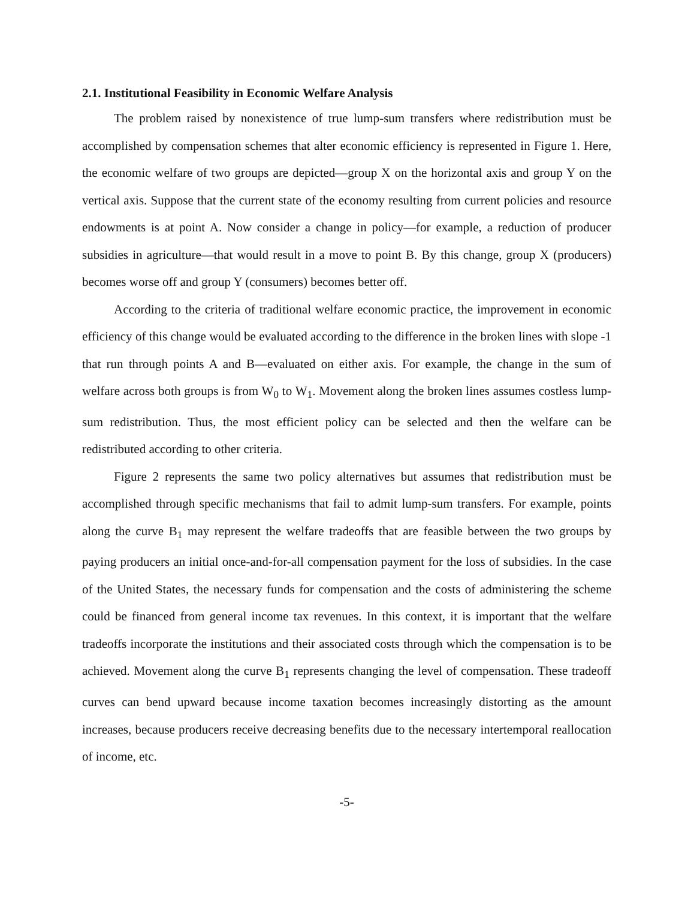2.1. Institutional Feasibility in Economic Welfare Analysis
The problem raised by nonexistence of true lump-sum transfers where redistribution must be accomplished by compensation schemes that alter economic efficiency is represented in Figure 1. Here, the economic welfare of two groups are depicted—group X on the horizontal axis and group Y on the vertical axis. Suppose that the current state of the economy resulting from current policies and resource endowments is at point A. Now consider a change in policy—for example, a reduction of producer subsidies in agriculture—that would result in a move to point B. By this change, group X (producers) becomes worse off and group Y (consumers) becomes better off.
According to the criteria of traditional welfare economic practice, the improvement in economic efficiency of this change would be evaluated according to the difference in the broken lines with slope -1 that run through points A and B—evaluated on either axis. For example, the change in the sum of welfare across both groups is from W<sub>0</sub> to W<sub>1</sub>. Movement along the broken lines assumes costless lump-sum redistribution. Thus, the most efficient policy can be selected and then the welfare can be redistributed according to other criteria.
Figure 2 represents the same two policy alternatives but assumes that redistribution must be accomplished through specific mechanisms that fail to admit lump-sum transfers. For example, points along the curve B<sub>1</sub> may represent the welfare tradeoffs that are feasible between the two groups by paying producers an initial once-and-for-all compensation payment for the loss of subsidies. In the case of the United States, the necessary funds for compensation and the costs of administering the scheme could be financed from general income tax revenues. In this context, it is important that the welfare tradeoffs incorporate the institutions and their associated costs through which the compensation is to be achieved. Movement along the curve B<sub>1</sub> represents changing the level of compensation. These tradeoff curves can bend upward because income taxation becomes increasingly distorting as the amount increases, because producers receive decreasing benefits due to the necessary intertemporal reallocation of income, etc.
-5-